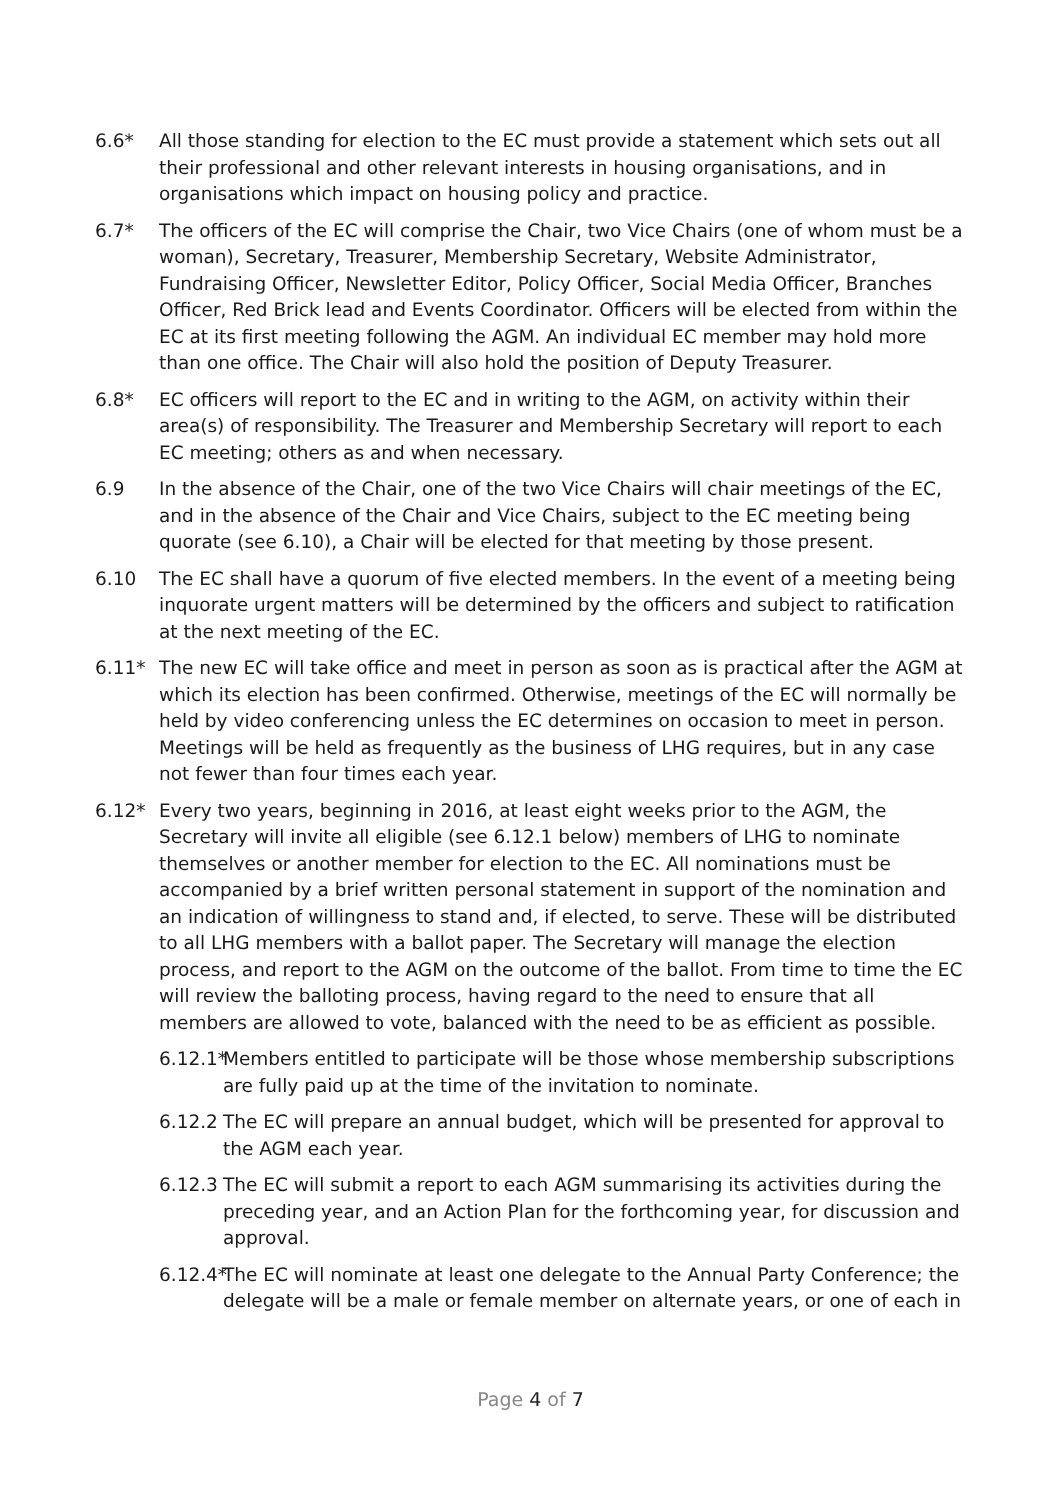6.6* All those standing for election to the EC must provide a statement which sets out all their professional and other relevant interests in housing organisations, and in organisations which impact on housing policy and practice.
6.7* The officers of the EC will comprise the Chair, two Vice Chairs (one of whom must be a woman), Secretary, Treasurer, Membership Secretary, Website Administrator, Fundraising Officer, Newsletter Editor, Policy Officer, Social Media Officer, Branches Officer, Red Brick lead and Events Coordinator. Officers will be elected from within the EC at its first meeting following the AGM. An individual EC member may hold more than one office. The Chair will also hold the position of Deputy Treasurer.
6.8* EC officers will report to the EC and in writing to the AGM, on activity within their area(s) of responsibility. The Treasurer and Membership Secretary will report to each EC meeting; others as and when necessary.
6.9 In the absence of the Chair, one of the two Vice Chairs will chair meetings of the EC, and in the absence of the Chair and Vice Chairs, subject to the EC meeting being quorate (see 6.10), a Chair will be elected for that meeting by those present.
6.10 The EC shall have a quorum of five elected members. In the event of a meeting being inquorate urgent matters will be determined by the officers and subject to ratification at the next meeting of the EC.
6.11* The new EC will take office and meet in person as soon as is practical after the AGM at which its election has been confirmed. Otherwise, meetings of the EC will normally be held by video conferencing unless the EC determines on occasion to meet in person. Meetings will be held as frequently as the business of LHG requires, but in any case not fewer than four times each year.
6.12* Every two years, beginning in 2016, at least eight weeks prior to the AGM, the Secretary will invite all eligible (see 6.12.1 below) members of LHG to nominate themselves or another member for election to the EC. All nominations must be accompanied by a brief written personal statement in support of the nomination and an indication of willingness to stand and, if elected, to serve. These will be distributed to all LHG members with a ballot paper. The Secretary will manage the election process, and report to the AGM on the outcome of the ballot. From time to time the EC will review the balloting process, having regard to the need to ensure that all members are allowed to vote, balanced with the need to be as efficient as possible.
6.12.1*
Members entitled to participate will be those whose membership subscriptions are fully paid up at the time of the invitation to nominate.
6.12.2
The EC will prepare an annual budget, which will be presented for approval to the AGM each year.
6.12.3
The EC will submit a report to each AGM summarising its activities during the preceding year, and an Action Plan for the forthcoming year, for discussion and approval.
6.12.4*
The EC will nominate at least one delegate to the Annual Party Conference; the delegate will be a male or female member on alternate years, or one of each in
Page 4 of 7